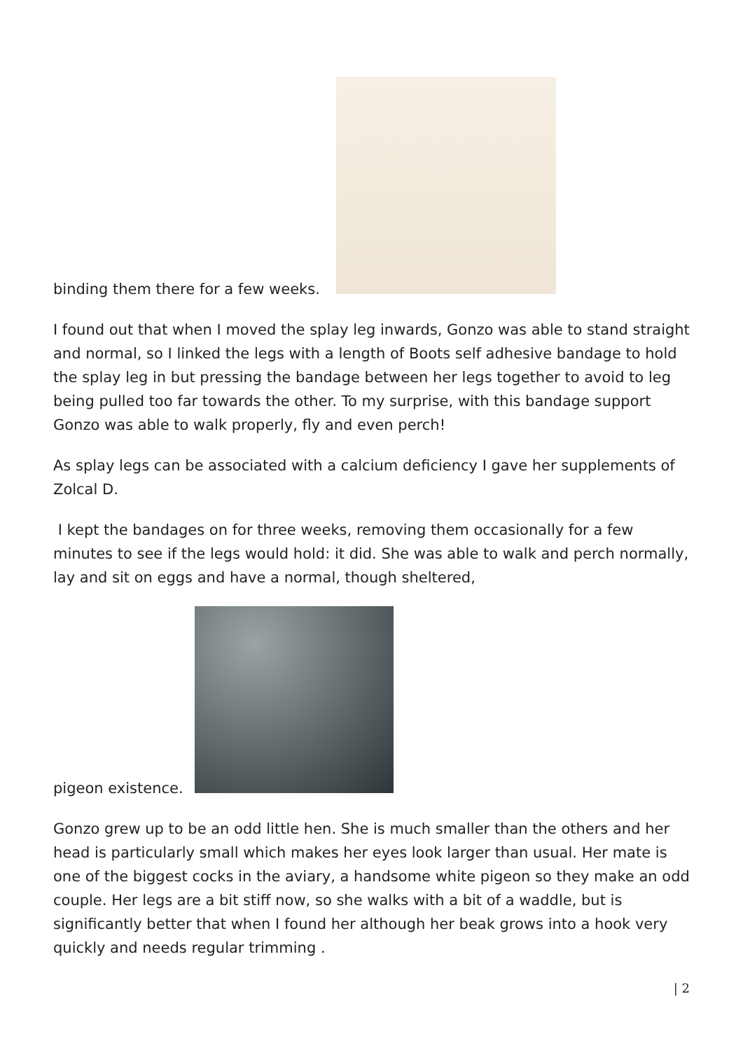binding them there for a few weeks.
I found out that when I moved the splay leg inwards, Gonzo was able to stand straight and normal, so I linked the legs with a length of Boots self adhesive bandage to hold the splay leg in but pressing the bandage between her legs together to avoid to leg being pulled too far towards the other. To my surprise, with this bandage support Gonzo was able to walk properly, fly and even perch!
As splay legs can be associated with a calcium deficiency I gave her supplements of Zolcal D.
I kept the bandages on for three weeks, removing them occasionally for a few minutes to see if the legs would hold: it did. She was able to walk and perch normally, lay and sit on eggs and have a normal, though sheltered,
pigeon existence.
Gonzo grew up to be an odd little hen. She is much smaller than the others and her head is particularly small which makes her eyes look larger than usual. Her mate is one of the biggest cocks in the aviary, a handsome white pigeon so they make an odd couple. Her legs are a bit stiff now, so she walks with a bit of a waddle, but is significantly better that when I found her although her beak grows into a hook very quickly and needs regular trimming .
| 2